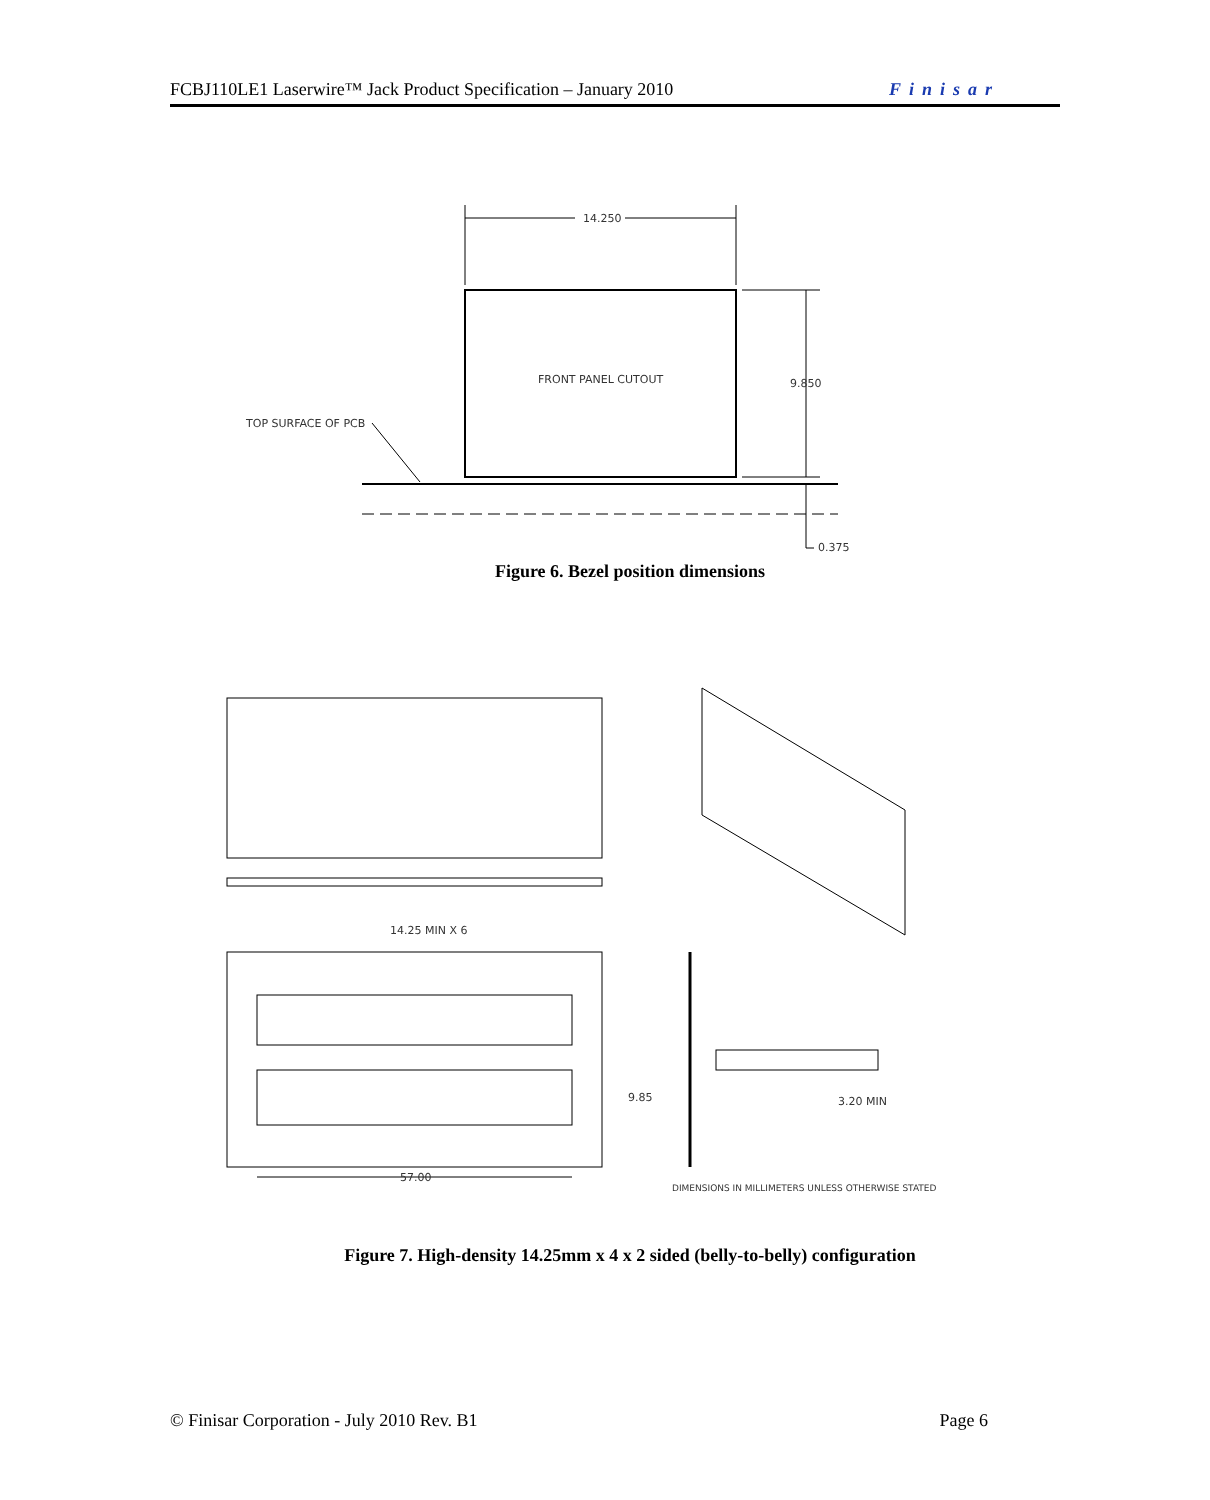FCBJ110LE1 Laserwire™ Jack Product Specification – January 2010 Finisar
14.250
FRONT PANEL CUTOUT
9.850
TOP SURFACE OF PCB
0.375
14.25 MIN X 6
9.85
3.20 MIN
57.00
DIMENSIONS IN MILLIMETERS UNLESS OTHERWISE STATED
Figure 6. Bezel position dimensions
Figure 7. High-density 14.25mm x 4 x 2 sided (belly-to-belly) configuration
© Finisar Corporation - July 2010 Rev. B1 Page 6